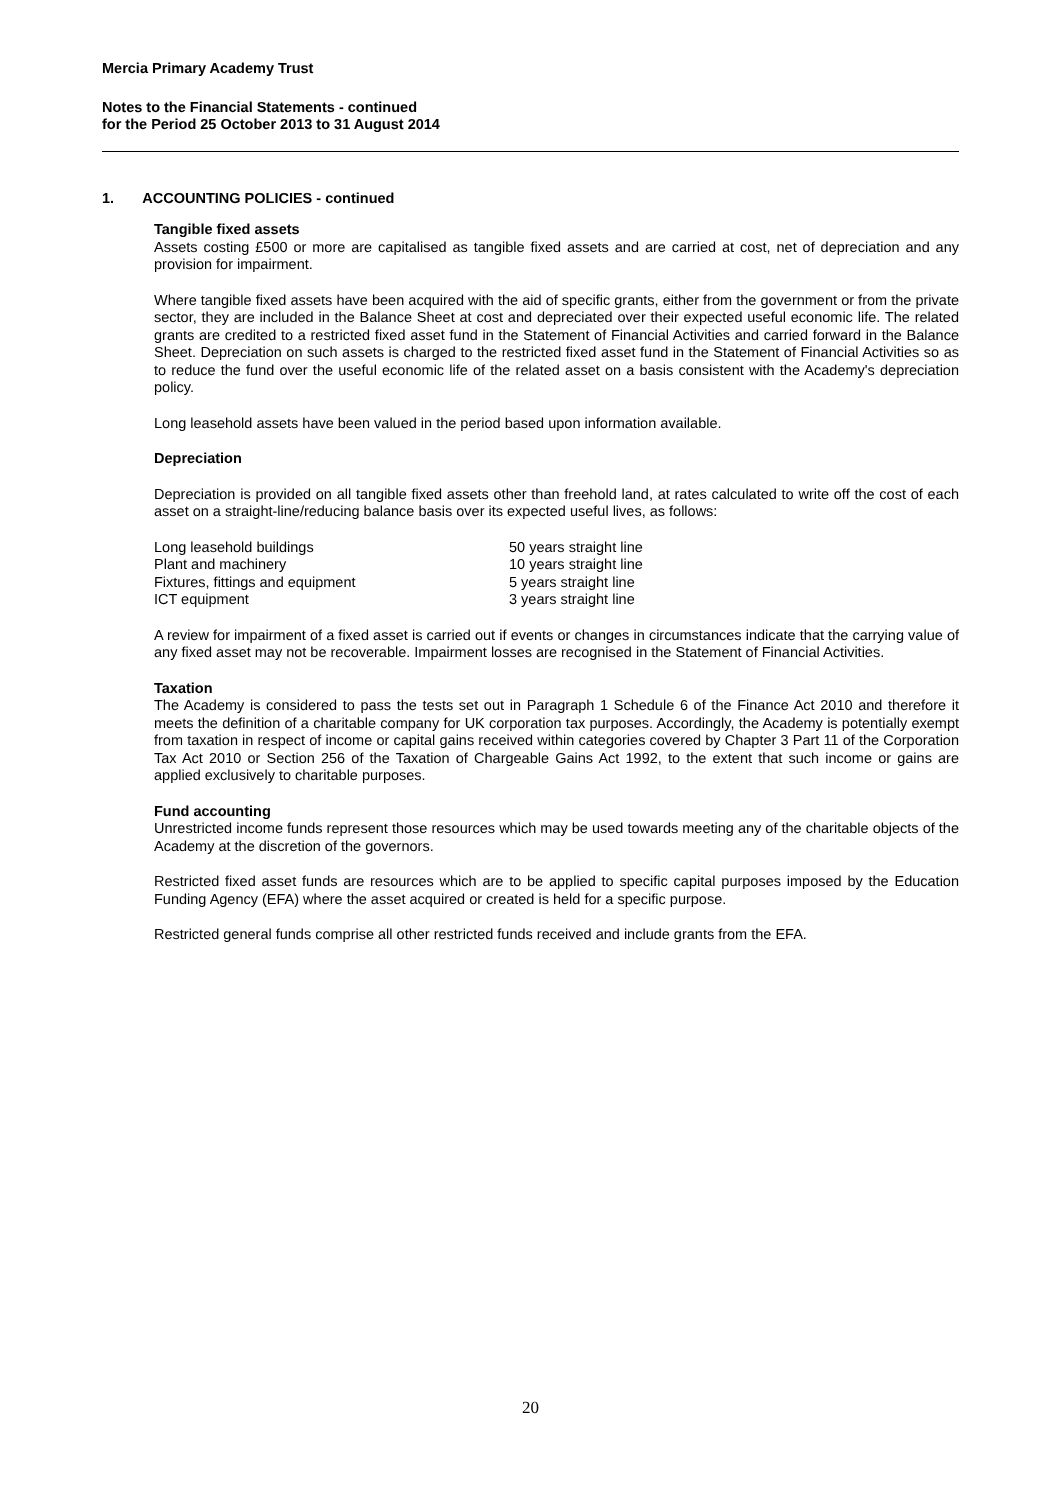Mercia Primary Academy Trust
Notes to the Financial Statements - continued
for the Period 25 October 2013 to 31 August 2014
1. ACCOUNTING POLICIES - continued
Tangible fixed assets
Assets costing £500 or more are capitalised as tangible fixed assets and are carried at cost, net of depreciation and any provision for impairment.
Where tangible fixed assets have been acquired with the aid of specific grants, either from the government or from the private sector, they are included in the Balance Sheet at cost and depreciated over their expected useful economic life. The related grants are credited to a restricted fixed asset fund in the Statement of Financial Activities and carried forward in the Balance Sheet. Depreciation on such assets is charged to the restricted fixed asset fund in the Statement of Financial Activities so as to reduce the fund over the useful economic life of the related asset on a basis consistent with the Academy's depreciation policy.
Long leasehold assets have been valued in the period based upon information available.
Depreciation
Depreciation is provided on all tangible fixed assets other than freehold land, at rates calculated to write off the cost of each asset on a straight-line/reducing balance basis over its expected useful lives, as follows:
| Long leasehold buildings | 50 years straight line |
| Plant and machinery | 10 years straight line |
| Fixtures, fittings and equipment | 5 years straight line |
| ICT equipment | 3 years straight line |
A review for impairment of a fixed asset is carried out if events or changes in circumstances indicate that the carrying value of any fixed asset may not be recoverable. Impairment losses are recognised in the Statement of Financial Activities.
Taxation
The Academy is considered to pass the tests set out in Paragraph 1 Schedule 6 of the Finance Act 2010 and therefore it meets the definition of a charitable company for UK corporation tax purposes. Accordingly, the Academy is potentially exempt from taxation in respect of income or capital gains received within categories covered by Chapter 3 Part 11 of the Corporation Tax Act 2010 or Section 256 of the Taxation of Chargeable Gains Act 1992, to the extent that such income or gains are applied exclusively to charitable purposes.
Fund accounting
Unrestricted income funds represent those resources which may be used towards meeting any of the charitable objects of the Academy at the discretion of the governors.
Restricted fixed asset funds are resources which are to be applied to specific capital purposes imposed by the Education Funding Agency (EFA) where the asset acquired or created is held for a specific purpose.
Restricted general funds comprise all other restricted funds received and include grants from the EFA.
20